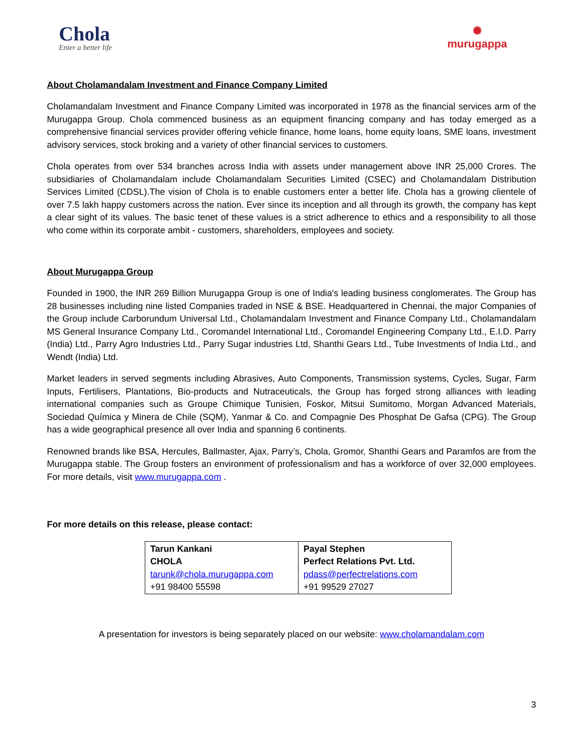Chola
Enter a better life
✺
murugappa
About Cholamandalam Investment and Finance Company Limited
Cholamandalam Investment and Finance Company Limited was incorporated in 1978 as the financial services arm of the Murugappa Group. Chola commenced business as an equipment financing company and has today emerged as a comprehensive financial services provider offering vehicle finance, home loans, home equity loans, SME loans, investment advisory services, stock broking and a variety of other financial services to customers.
Chola operates from over 534 branches across India with assets under management above INR 25,000 Crores. The subsidiaries of Cholamandalam include Cholamandalam Securities Limited (CSEC) and Cholamandalam Distribution Services Limited (CDSL).The vision of Chola is to enable customers enter a better life. Chola has a growing clientele of over 7.5 lakh happy customers across the nation. Ever since its inception and all through its growth, the company has kept a clear sight of its values. The basic tenet of these values is a strict adherence to ethics and a responsibility to all those who come within its corporate ambit - customers, shareholders, employees and society.
About Murugappa Group
Founded in 1900, the INR 269 Billion Murugappa Group is one of India's leading business conglomerates. The Group has 28 businesses including nine listed Companies traded in NSE & BSE. Headquartered in Chennai, the major Companies of the Group include Carborundum Universal Ltd., Cholamandalam Investment and Finance Company Ltd., Cholamandalam MS General Insurance Company Ltd., Coromandel International Ltd., Coromandel Engineering Company Ltd., E.I.D. Parry (India) Ltd., Parry Agro Industries Ltd., Parry Sugar industries Ltd, Shanthi Gears Ltd., Tube Investments of India Ltd., and Wendt (India) Ltd.
Market leaders in served segments including Abrasives, Auto Components, Transmission systems, Cycles, Sugar, Farm Inputs, Fertilisers, Plantations, Bio-products and Nutraceuticals, the Group has forged strong alliances with leading international companies such as Groupe Chimique Tunisien, Foskor, Mitsui Sumitomo, Morgan Advanced Materials, Sociedad Química y Minera de Chile (SQM), Yanmar & Co. and Compagnie Des Phosphat De Gafsa (CPG). The Group has a wide geographical presence all over India and spanning 6 continents.
Renowned brands like BSA, Hercules, Ballmaster, Ajax, Parry’s, Chola, Gromor, Shanthi Gears and Paramfos are from the Murugappa stable. The Group fosters an environment of professionalism and has a workforce of over 32,000 employees. For more details, visit www.murugappa.com .
For more details on this release, please contact:
| Tarun Kankani CHOLA tarunk@chola.murugappa.com +91 98400 55598 | Payal Stephen Perfect Relations Pvt. Ltd. pdass@perfectrelations.com +91 99529 27027 |
A presentation for investors is being separately placed on our website: www.cholamandalam.com
3